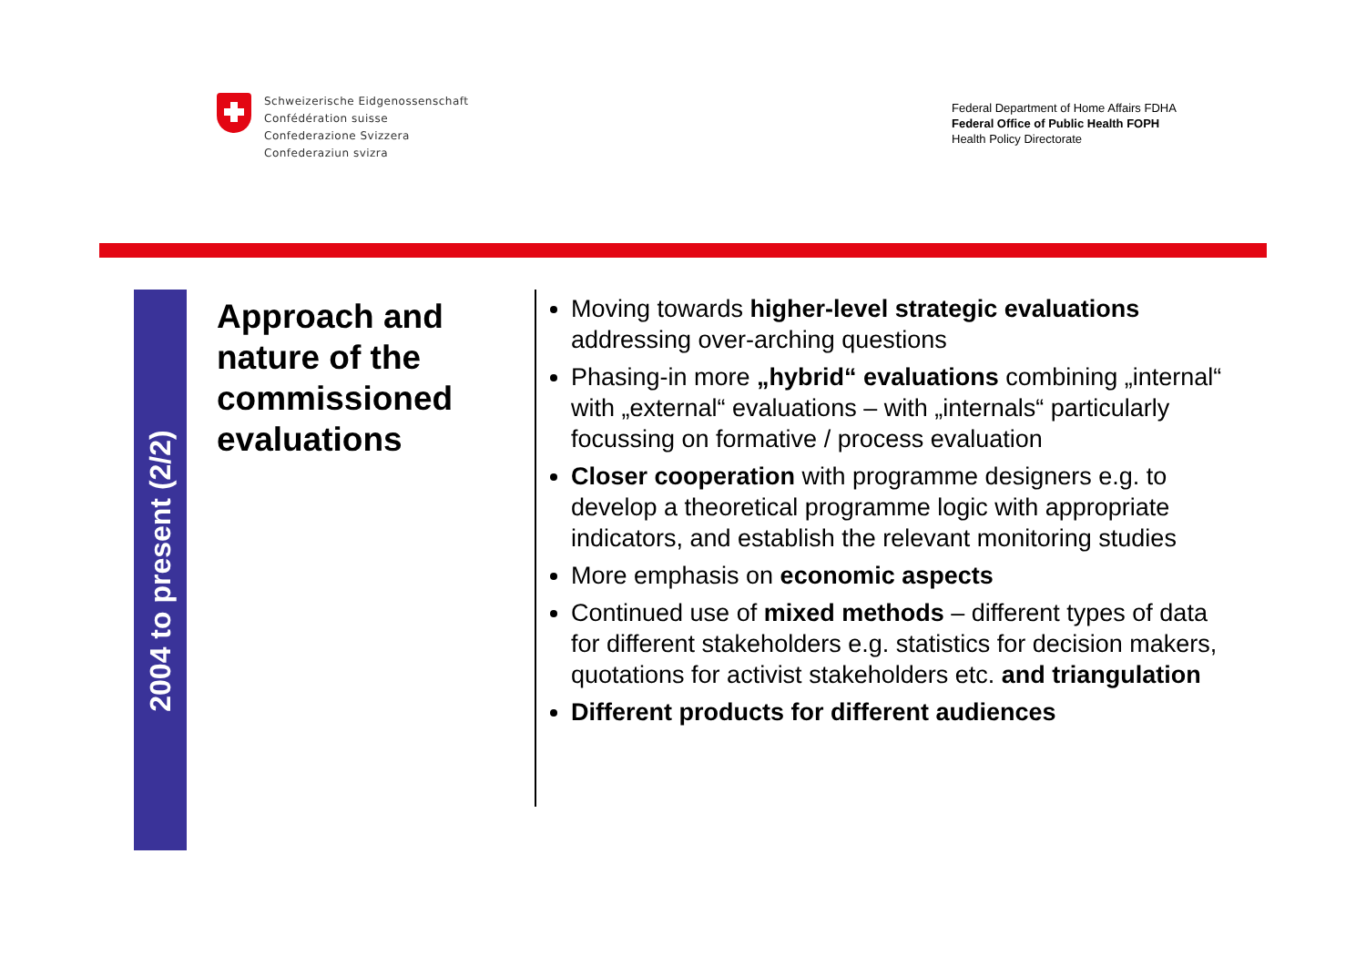Schweizerische Eidgenossenschaft
Confédération suisse
Confederazione Svizzera
Confederaziun svizra
Federal Department of Home Affairs FDHA
Federal Office of Public Health FOPH
Health Policy Directorate
2004 to present (2/2)
Approach and
nature of the
commissioned
evaluations
Moving towards higher-level strategic evaluations addressing over-arching questions
Phasing-in more „hybrid“ evaluations combining „internal“ with „external“ evaluations – with „internals“ particularly focussing on formative / process evaluation
Closer cooperation with programme designers e.g. to develop a theoretical programme logic with appropriate indicators, and establish the relevant monitoring studies
More emphasis on economic aspects
Continued use of mixed methods – different types of data for different stakeholders e.g. statistics for decision makers, quotations for activist stakeholders etc. and triangulation
Different products for different audiences